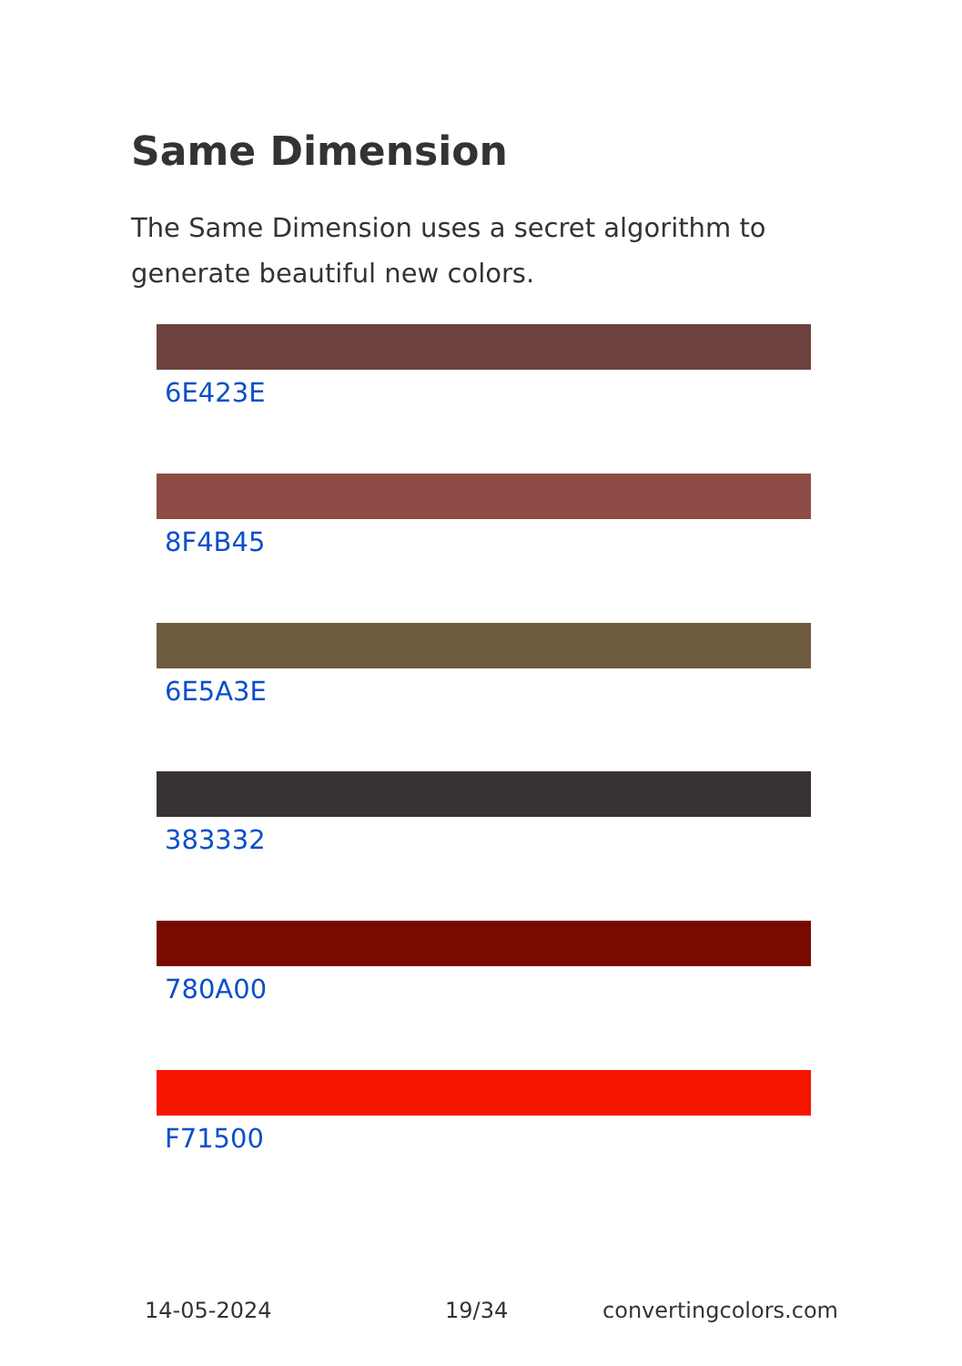Same Dimension
The Same Dimension uses a secret algorithm to generate beautiful new colors.
6E423E
8F4B45
6E5A3E
383332
780A00
F71500
14-05-2024 19/34 convertingcolors.com